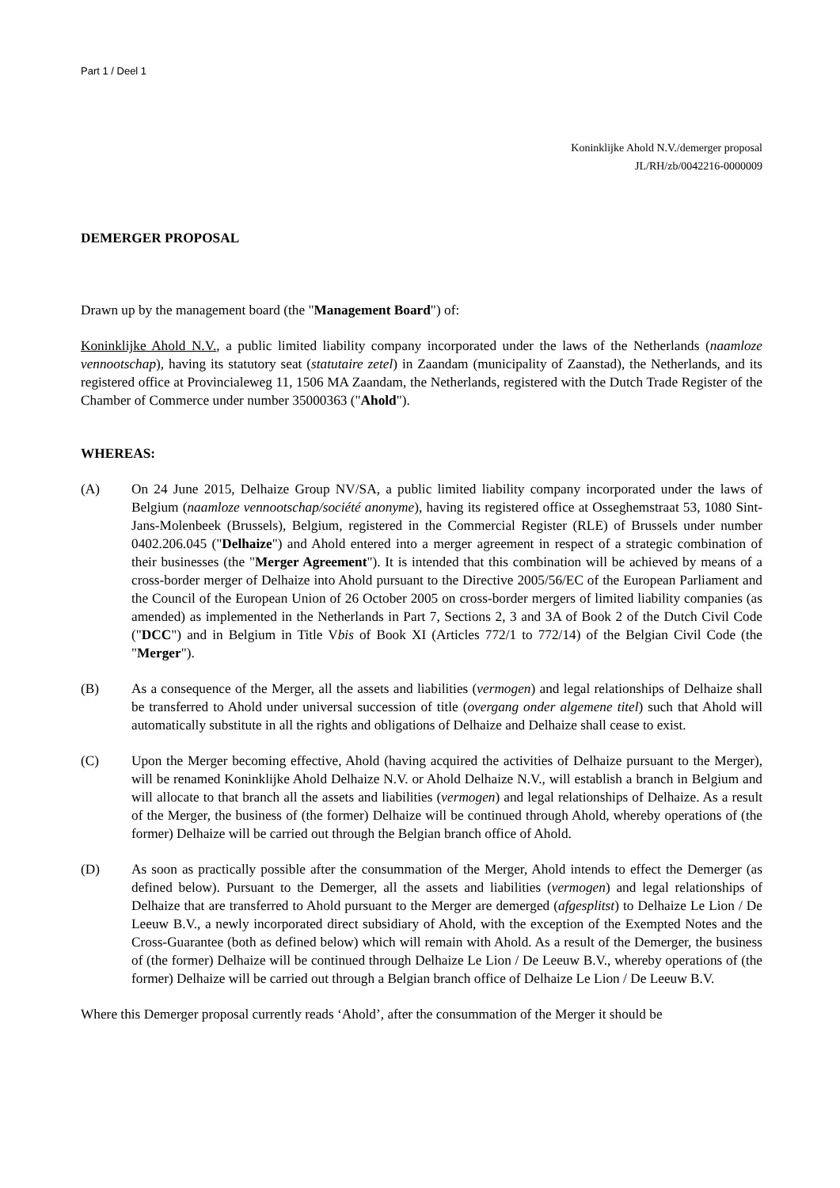Part 1 / Deel 1
Koninklijke Ahold N.V./demerger proposal
JL/RH/zb/0042216-0000009
DEMERGER PROPOSAL
Drawn up by the management board (the "Management Board") of:
Koninklijke Ahold N.V., a public limited liability company incorporated under the laws of the Netherlands (naamloze vennootschap), having its statutory seat (statutaire zetel) in Zaandam (municipality of Zaanstad), the Netherlands, and its registered office at Provincialeweg 11, 1506 MA Zaandam, the Netherlands, registered with the Dutch Trade Register of the Chamber of Commerce under number 35000363 ("Ahold").
WHEREAS:
(A) On 24 June 2015, Delhaize Group NV/SA, a public limited liability company incorporated under the laws of Belgium (naamloze vennootschap/société anonyme), having its registered office at Osseghemstraat 53, 1080 Sint-Jans-Molenbeek (Brussels), Belgium, registered in the Commercial Register (RLE) of Brussels under number 0402.206.045 ("Delhaize") and Ahold entered into a merger agreement in respect of a strategic combination of their businesses (the "Merger Agreement"). It is intended that this combination will be achieved by means of a cross-border merger of Delhaize into Ahold pursuant to the Directive 2005/56/EC of the European Parliament and the Council of the European Union of 26 October 2005 on cross-border mergers of limited liability companies (as amended) as implemented in the Netherlands in Part 7, Sections 2, 3 and 3A of Book 2 of the Dutch Civil Code ("DCC") and in Belgium in Title Vbis of Book XI (Articles 772/1 to 772/14) of the Belgian Civil Code (the "Merger").
(B) As a consequence of the Merger, all the assets and liabilities (vermogen) and legal relationships of Delhaize shall be transferred to Ahold under universal succession of title (overgang onder algemene titel) such that Ahold will automatically substitute in all the rights and obligations of Delhaize and Delhaize shall cease to exist.
(C) Upon the Merger becoming effective, Ahold (having acquired the activities of Delhaize pursuant to the Merger), will be renamed Koninklijke Ahold Delhaize N.V. or Ahold Delhaize N.V., will establish a branch in Belgium and will allocate to that branch all the assets and liabilities (vermogen) and legal relationships of Delhaize. As a result of the Merger, the business of (the former) Delhaize will be continued through Ahold, whereby operations of (the former) Delhaize will be carried out through the Belgian branch office of Ahold.
(D) As soon as practically possible after the consummation of the Merger, Ahold intends to effect the Demerger (as defined below). Pursuant to the Demerger, all the assets and liabilities (vermogen) and legal relationships of Delhaize that are transferred to Ahold pursuant to the Merger are demerged (afgesplitst) to Delhaize Le Lion / De Leeuw B.V., a newly incorporated direct subsidiary of Ahold, with the exception of the Exempted Notes and the Cross-Guarantee (both as defined below) which will remain with Ahold. As a result of the Demerger, the business of (the former) Delhaize will be continued through Delhaize Le Lion / De Leeuw B.V., whereby operations of (the former) Delhaize will be carried out through a Belgian branch office of Delhaize Le Lion / De Leeuw B.V.
Where this Demerger proposal currently reads ‘Ahold’, after the consummation of the Merger it should be